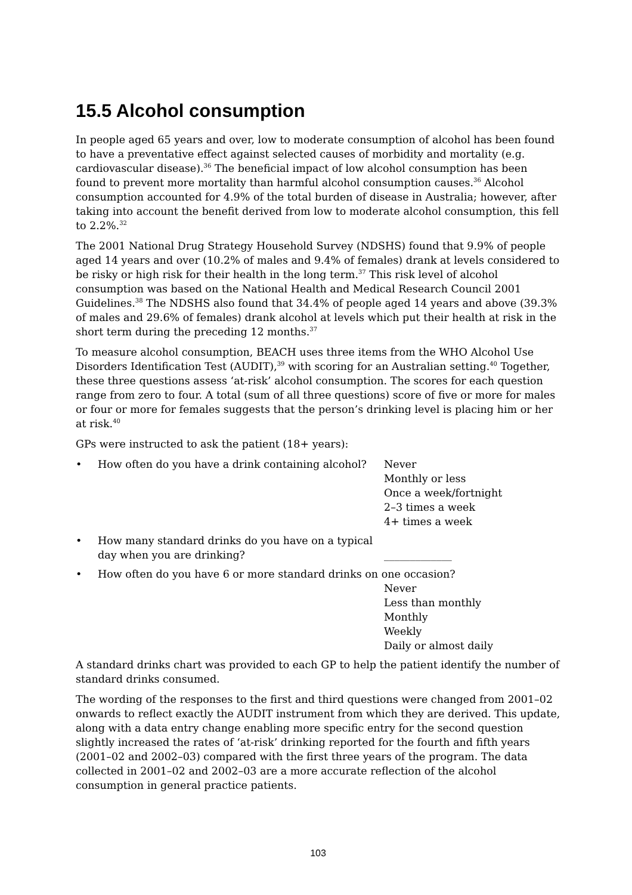15.5 Alcohol consumption
In people aged 65 years and over, low to moderate consumption of alcohol has been found to have a preventative effect against selected causes of morbidity and mortality (e.g. cardiovascular disease).<sup>36</sup> The beneficial impact of low alcohol consumption has been found to prevent more mortality than harmful alcohol consumption causes.<sup>36</sup> Alcohol consumption accounted for 4.9% of the total burden of disease in Australia; however, after taking into account the benefit derived from low to moderate alcohol consumption, this fell to 2.2%.<sup>32</sup>
The 2001 National Drug Strategy Household Survey (NDSHS) found that 9.9% of people aged 14 years and over (10.2% of males and 9.4% of females) drank at levels considered to be risky or high risk for their health in the long term.<sup>37</sup> This risk level of alcohol consumption was based on the National Health and Medical Research Council 2001 Guidelines.<sup>38</sup> The NDSHS also found that 34.4% of people aged 14 years and above (39.3% of males and 29.6% of females) drank alcohol at levels which put their health at risk in the short term during the preceding 12 months.<sup>37</sup>
To measure alcohol consumption, BEACH uses three items from the WHO Alcohol Use Disorders Identification Test (AUDIT),<sup>39</sup> with scoring for an Australian setting.<sup>40</sup> Together, these three questions assess ‘at-risk’ alcohol consumption. The scores for each question range from zero to four. A total (sum of all three questions) score of five or more for males or four or more for females suggests that the person’s drinking level is placing him or her at risk.<sup>40</sup>
GPs were instructed to ask the patient (18+ years):
• How often do you have a drink containing alcohol?
Never
Monthly or less
Once a week/fortnight
2–3 times a week
4+ times a week
• How many standard drinks do you have on a typical day when you are drinking?
_____________
• How often do you have 6 or more standard drinks on one occasion?
Never
Less than monthly
Monthly
Weekly
Daily or almost daily
A standard drinks chart was provided to each GP to help the patient identify the number of standard drinks consumed.
The wording of the responses to the first and third questions were changed from 2001–02 onwards to reflect exactly the AUDIT instrument from which they are derived. This update, along with a data entry change enabling more specific entry for the second question slightly increased the rates of ‘at-risk’ drinking reported for the fourth and fifth years (2001–02 and 2002–03) compared with the first three years of the program. The data collected in 2001–02 and 2002–03 are a more accurate reflection of the alcohol consumption in general practice patients.
103